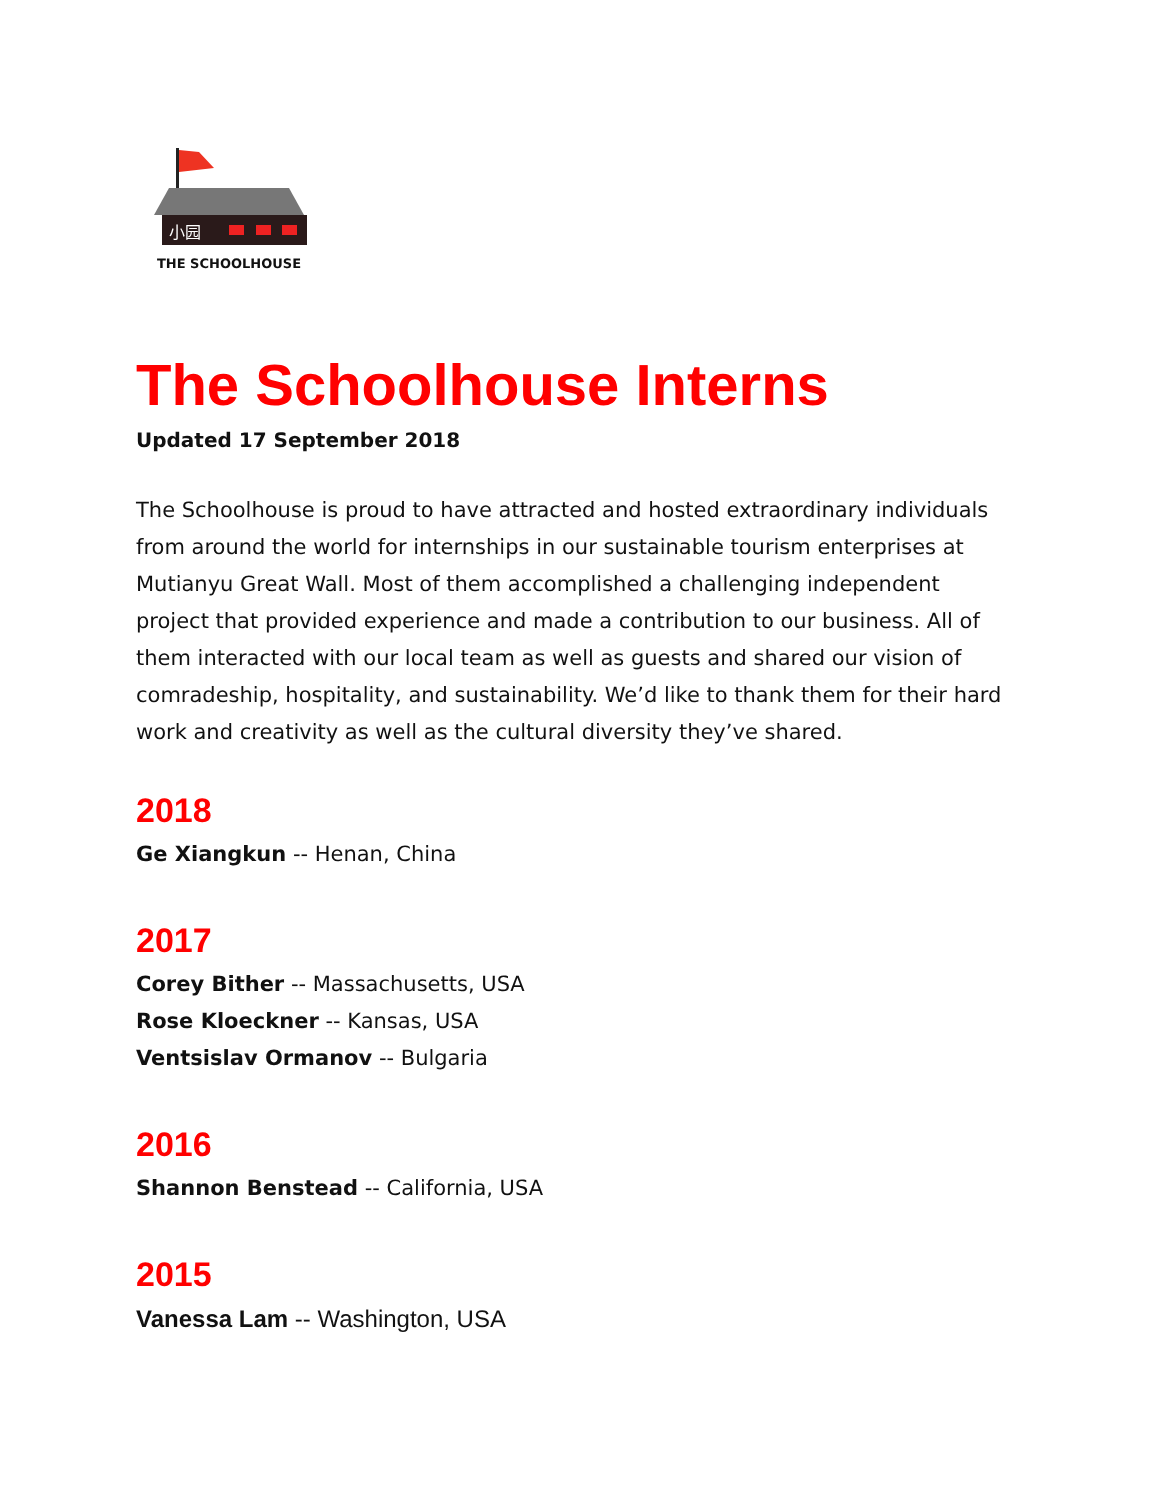小园
THE SCHOOLHOUSE
The Schoolhouse Interns
Updated 17 September 2018
The Schoolhouse is proud to have attracted and hosted extraordinary individuals from around the world for internships in our sustainable tourism enterprises at Mutianyu Great Wall. Most of them accomplished a challenging independent project that provided experience and made a contribution to our business. All of them interacted with our local team as well as guests and shared our vision of comradeship, hospitality, and sustainability. We’d like to thank them for their hard work and creativity as well as the cultural diversity they’ve shared.
2018
Ge Xiangkun -- Henan, China
2017
Corey Bither -- Massachusetts, USA
Rose Kloeckner -- Kansas, USA
Ventsislav Ormanov -- Bulgaria
2016
Shannon Benstead -- California, USA
2015
Vanessa Lam -- Washington, USA